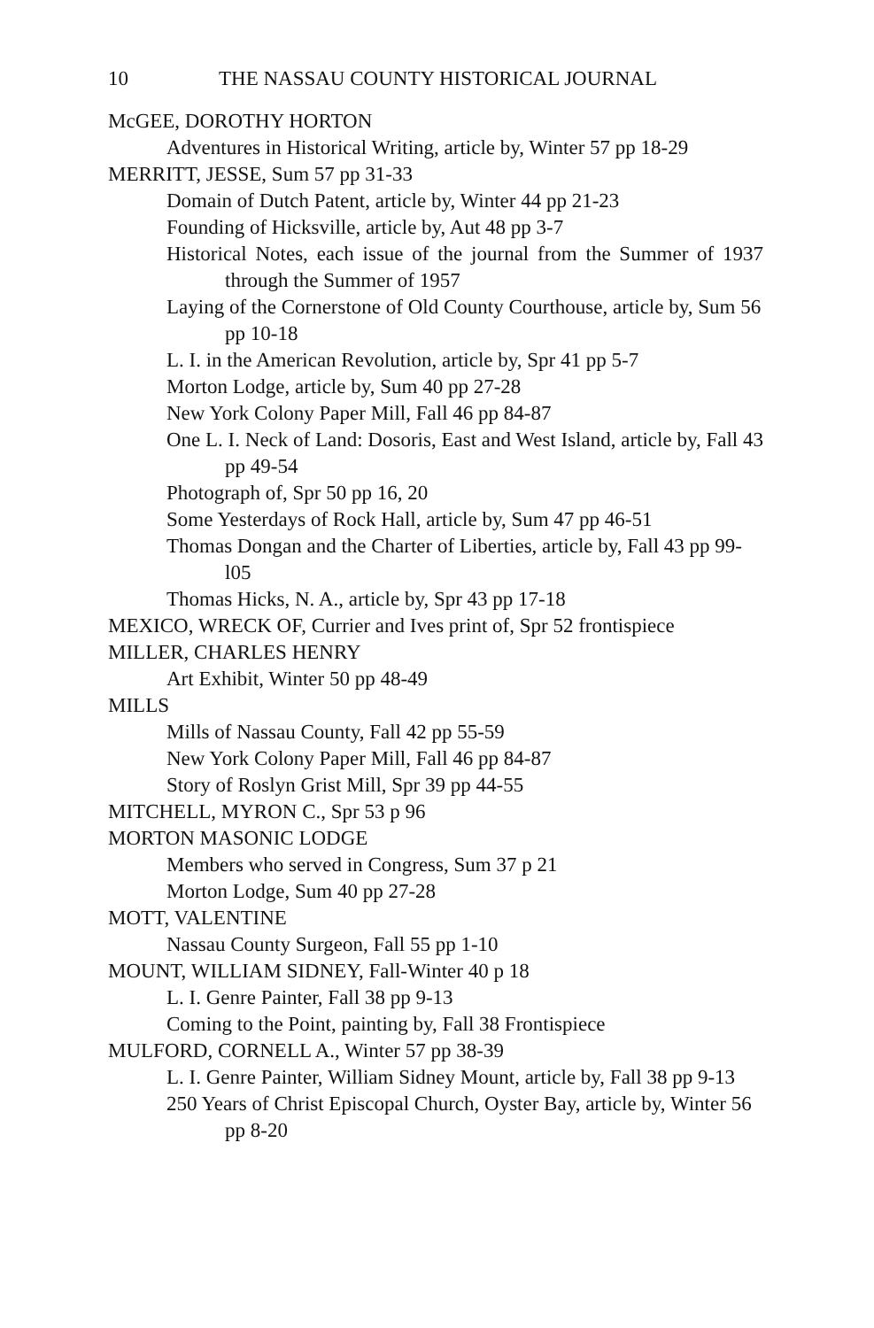10 THE NASSAU COUNTY HISTORICAL JOURNAL
McGEE, DOROTHY HORTON
Adventures in Historical Writing, article by, Winter 57 pp 18-29
MERRITT, JESSE, Sum 57 pp 31-33
Domain of Dutch Patent, article by, Winter 44 pp 21-23
Founding of Hicksville, article by, Aut 48 pp 3-7
Historical Notes, each issue of the journal from the Summer of 1937 through the Summer of 1957
Laying of the Cornerstone of Old County Courthouse, article by, Sum 56 pp 10-18
L. I. in the American Revolution, article by, Spr 41 pp 5-7
Morton Lodge, article by, Sum 40 pp 27-28
New York Colony Paper Mill, Fall 46 pp 84-87
One L. I. Neck of Land: Dosoris, East and West Island, article by, Fall 43 pp 49-54
Photograph of, Spr 50 pp 16, 20
Some Yesterdays of Rock Hall, article by, Sum 47 pp 46-51
Thomas Dongan and the Charter of Liberties, article by, Fall 43 pp 99-l05
Thomas Hicks, N. A., article by, Spr 43 pp 17-18
MEXICO, WRECK OF, Currier and Ives print of, Spr 52 frontispiece
MILLER, CHARLES HENRY
Art Exhibit, Winter 50 pp 48-49
MILLS
Mills of Nassau County, Fall 42 pp 55-59
New York Colony Paper Mill, Fall 46 pp 84-87
Story of Roslyn Grist Mill, Spr 39 pp 44-55
MITCHELL, MYRON C., Spr 53 p 96
MORTON MASONIC LODGE
Members who served in Congress, Sum 37 p 21
Morton Lodge, Sum 40 pp 27-28
MOTT, VALENTINE
Nassau County Surgeon, Fall 55 pp 1-10
MOUNT, WILLIAM SIDNEY, Fall-Winter 40 p 18
L. I. Genre Painter, Fall 38 pp 9-13
Coming to the Point, painting by, Fall 38 Frontispiece
MULFORD, CORNELL A., Winter 57 pp 38-39
L. I. Genre Painter, William Sidney Mount, article by, Fall 38 pp 9-13
250 Years of Christ Episcopal Church, Oyster Bay, article by, Winter 56 pp 8-20